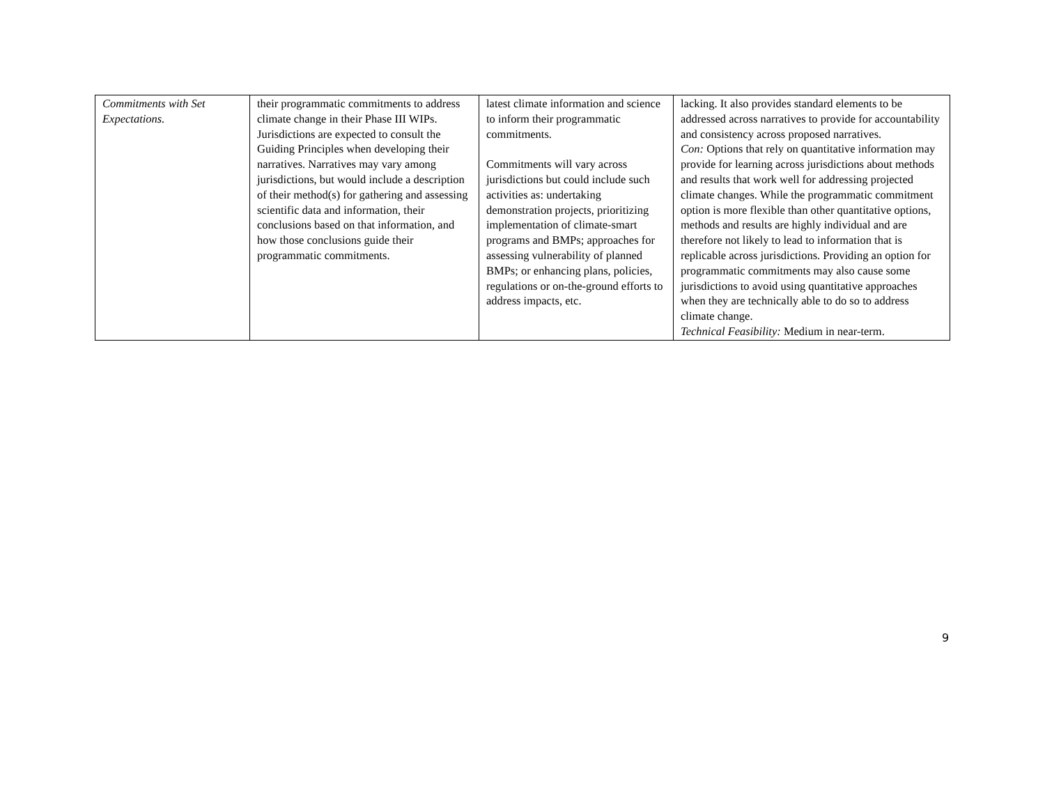| Commitments with Set Expectations. | their programmatic commitments to address climate change in their Phase III WIPs. Jurisdictions are expected to consult the Guiding Principles when developing their narratives. Narratives may vary among jurisdictions, but would include a description of their method(s) for gathering and assessing scientific data and information, their conclusions based on that information, and how those conclusions guide their programmatic commitments. | latest climate information and science to inform their programmatic commitments. Commitments will vary across jurisdictions but could include such activities as: undertaking demonstration projects, prioritizing implementation of climate-smart programs and BMPs; approaches for assessing vulnerability of planned BMPs; or enhancing plans, policies, regulations or on-the-ground efforts to address impacts, etc. | lacking. It also provides standard elements to be addressed across narratives to provide for accountability and consistency across proposed narratives. Con: Options that rely on quantitative information may provide for learning across jurisdictions about methods and results that work well for addressing projected climate changes. While the programmatic commitment option is more flexible than other quantitative options, methods and results are highly individual and are therefore not likely to lead to information that is replicable across jurisdictions. Providing an option for programmatic commitments may also cause some jurisdictions to avoid using quantitative approaches when they are technically able to do so to address climate change. Technical Feasibility: Medium in near-term. |
9